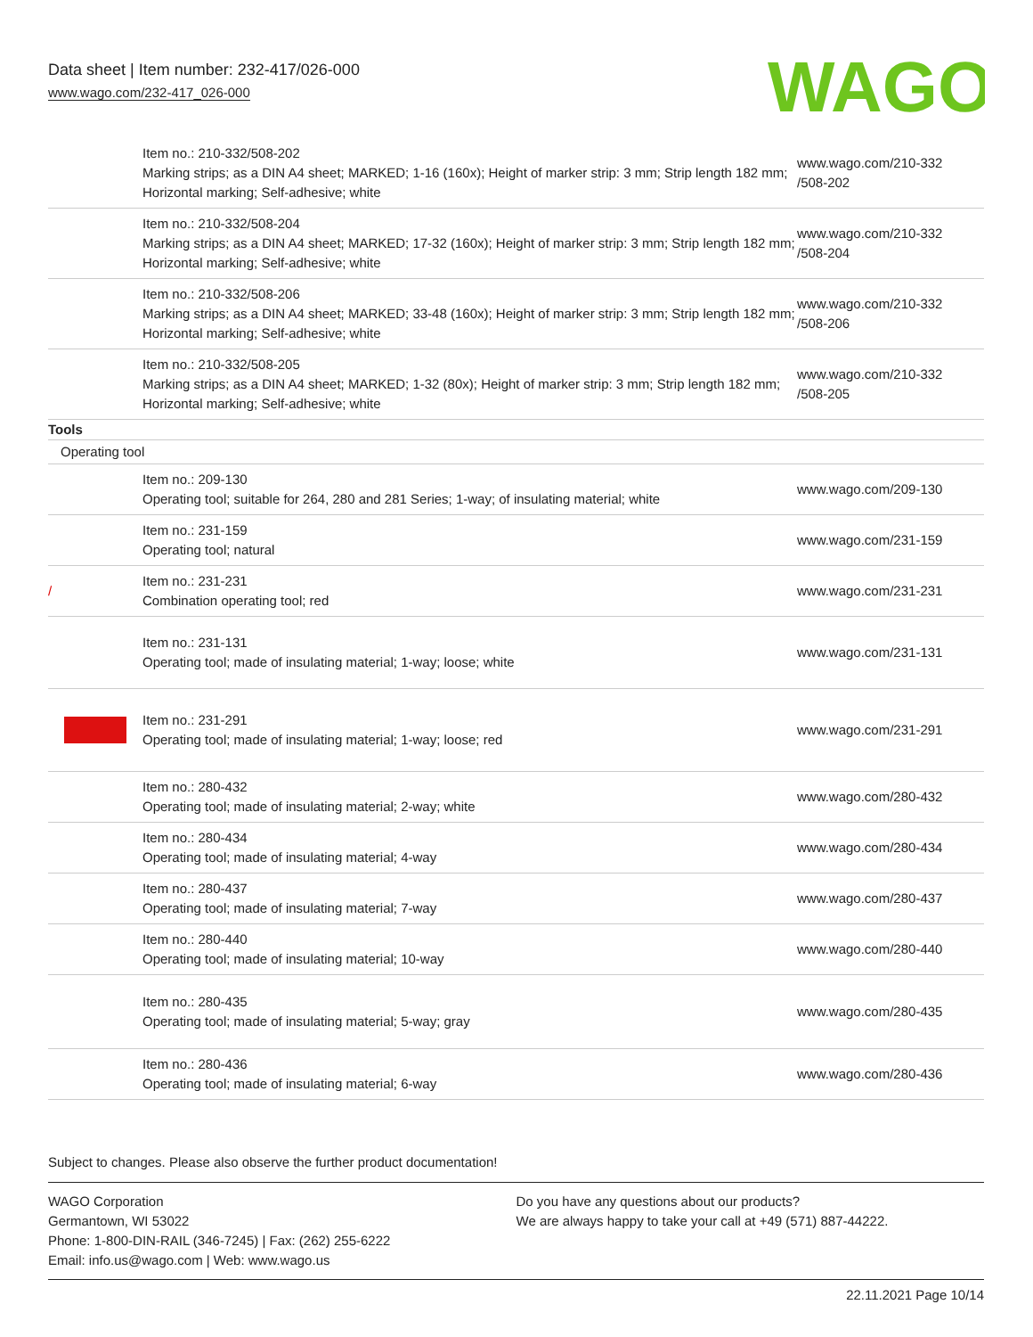Data sheet | Item number: 232-417/026-000
www.wago.com/232-417_026-000
WAGO
| | Item no.: 210-332/508-202 Marking strips; as a DIN A4 sheet; MARKED; 1-16 (160x); Height of marker strip: 3 mm; Strip length 182 mm; Horizontal marking; Self-adhesive; white | www.wago.com/210-332 /508-202 |
| | Item no.: 210-332/508-204 Marking strips; as a DIN A4 sheet; MARKED; 17-32 (160x); Height of marker strip: 3 mm; Strip length 182 mm; Horizontal marking; Self-adhesive; white | www.wago.com/210-332 /508-204 |
| | Item no.: 210-332/508-206 Marking strips; as a DIN A4 sheet; MARKED; 33-48 (160x); Height of marker strip: 3 mm; Strip length 182 mm; Horizontal marking; Self-adhesive; white | www.wago.com/210-332 /508-206 |
| | Item no.: 210-332/508-205 Marking strips; as a DIN A4 sheet; MARKED; 1-32 (80x); Height of marker strip: 3 mm; Strip length 182 mm; Horizontal marking; Self-adhesive; white | www.wago.com/210-332 /508-205 |
| Tools | | |
| Operating tool | | |
| | Item no.: 209-130 Operating tool; suitable for 264, 280 and 281 Series; 1-way; of insulating material; white | www.wago.com/209-130 |
| | Item no.: 231-159 Operating tool; natural | www.wago.com/231-159 |
| / | Item no.: 231-231 Combination operating tool; red | www.wago.com/231-231 |
| | Item no.: 231-131 Operating tool; made of insulating material; 1-way; loose; white | www.wago.com/231-131 |
| | Item no.: 231-291 Operating tool; made of insulating material; 1-way; loose; red | www.wago.com/231-291 |
| | Item no.: 280-432 Operating tool; made of insulating material; 2-way; white | www.wago.com/280-432 |
| | Item no.: 280-434 Operating tool; made of insulating material; 4-way | www.wago.com/280-434 |
| | Item no.: 280-437 Operating tool; made of insulating material; 7-way | www.wago.com/280-437 |
| | Item no.: 280-440 Operating tool; made of insulating material; 10-way | www.wago.com/280-440 |
| | Item no.: 280-435 Operating tool; made of insulating material; 5-way; gray | www.wago.com/280-435 |
| | Item no.: 280-436 Operating tool; made of insulating material; 6-way | www.wago.com/280-436 |
Subject to changes. Please also observe the further product documentation!
WAGO Corporation
Germantown, WI 53022
Phone: 1-800-DIN-RAIL (346-7245) | Fax: (262) 255-6222
Email: info.us@wago.com | Web: www.wago.us
Do you have any questions about our products?
We are always happy to take your call at +49 (571) 887-44222.
22.11.2021 Page 10/14